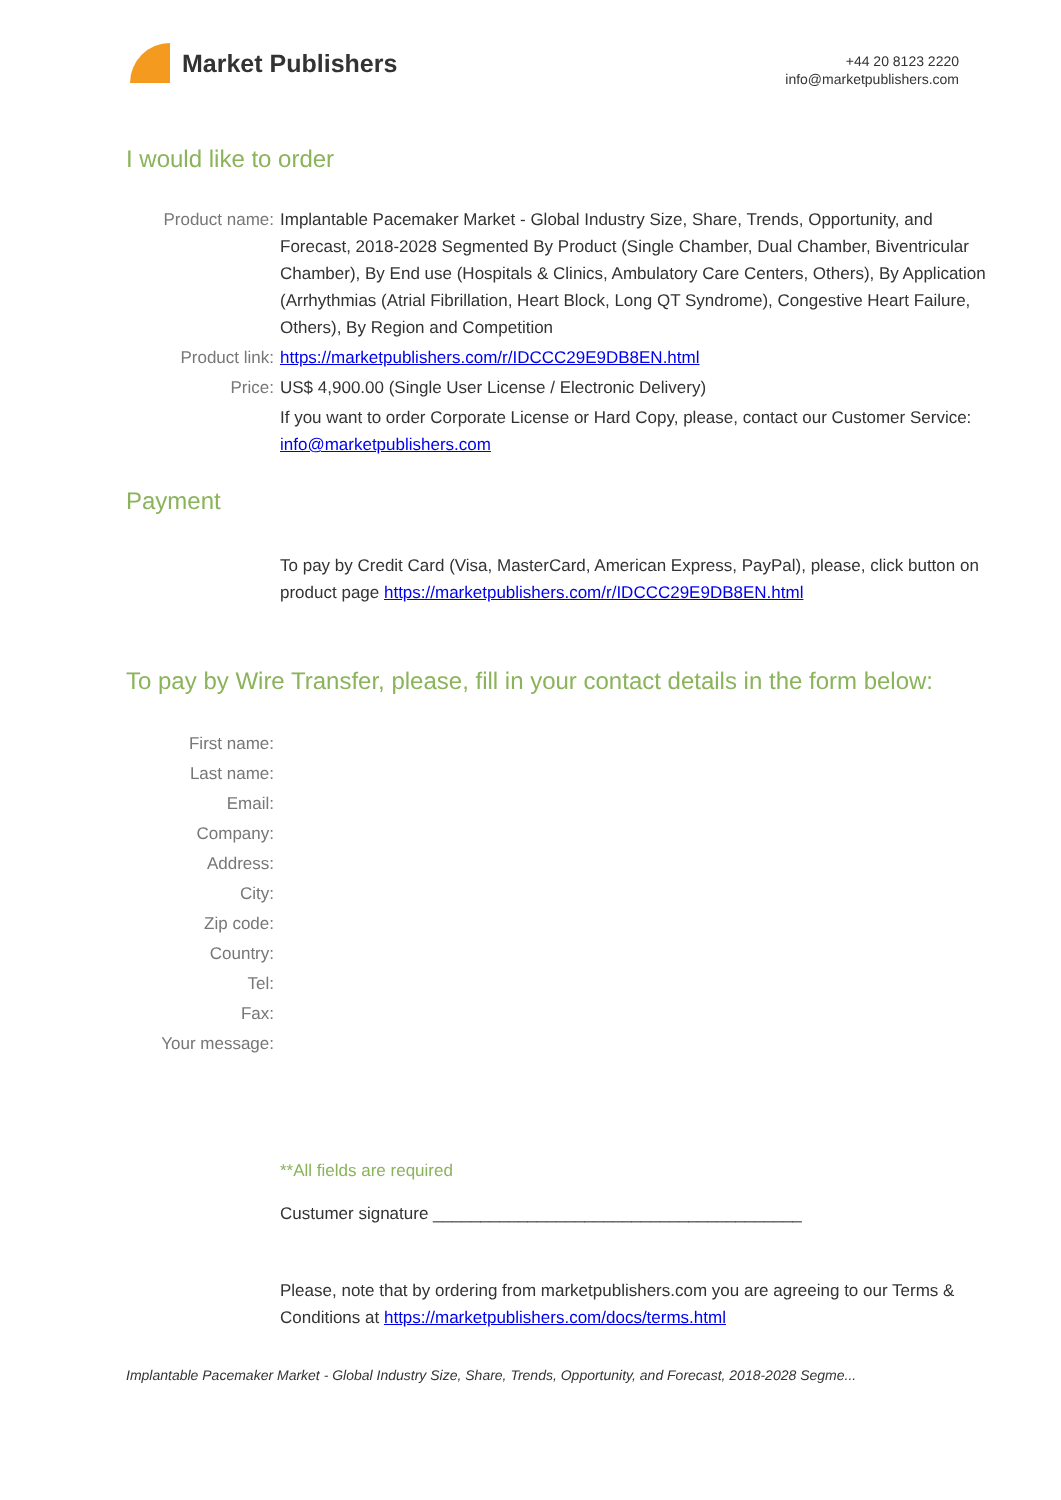Market Publishers
+44 20 8123 2220
info@marketpublishers.com
I would like to order
Product name: Implantable Pacemaker Market - Global Industry Size, Share, Trends, Opportunity, and Forecast, 2018-2028 Segmented By Product (Single Chamber, Dual Chamber, Biventricular Chamber), By End use (Hospitals & Clinics, Ambulatory Care Centers, Others), By Application (Arrhythmias (Atrial Fibrillation, Heart Block, Long QT Syndrome), Congestive Heart Failure, Others), By Region and Competition
Product link: https://marketpublishers.com/r/IDCCC29E9DB8EN.html
Price: US$ 4,900.00 (Single User License / Electronic Delivery)
If you want to order Corporate License or Hard Copy, please, contact our Customer Service:
info@marketpublishers.com
Payment
To pay by Credit Card (Visa, MasterCard, American Express, PayPal), please, click button on product page https://marketpublishers.com/r/IDCCC29E9DB8EN.html
To pay by Wire Transfer, please, fill in your contact details in the form below:
First name:
Last name:
Email:
Company:
Address:
City:
Zip code:
Country:
Tel:
Fax:
Your message:
**All fields are required
Custumer signature _______________________________________
Please, note that by ordering from marketpublishers.com you are agreeing to our Terms & Conditions at https://marketpublishers.com/docs/terms.html
Implantable Pacemaker Market - Global Industry Size, Share, Trends, Opportunity, and Forecast, 2018-2028 Segme...